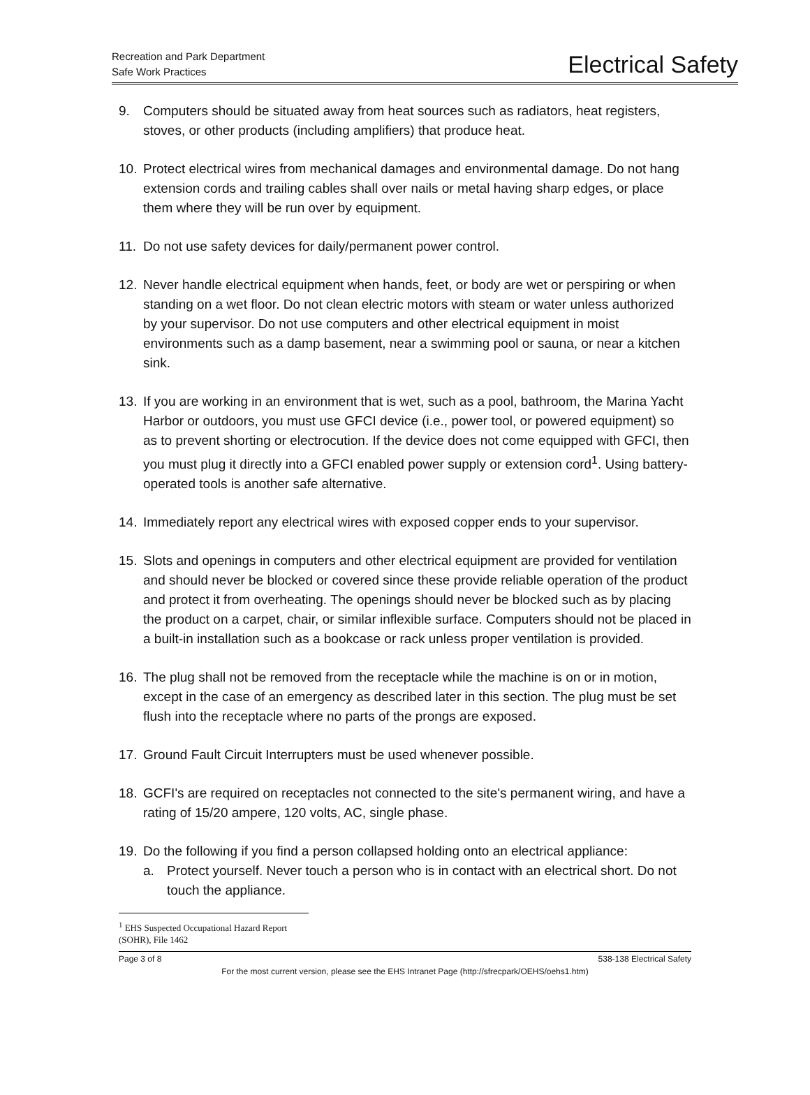Recreation and Park Department
Safe Work Practices
Electrical Safety
9. Computers should be situated away from heat sources such as radiators, heat registers, stoves, or other products (including amplifiers) that produce heat.
10. Protect electrical wires from mechanical damages and environmental damage. Do not hang extension cords and trailing cables shall over nails or metal having sharp edges, or place them where they will be run over by equipment.
11. Do not use safety devices for daily/permanent power control.
12. Never handle electrical equipment when hands, feet, or body are wet or perspiring or when standing on a wet floor. Do not clean electric motors with steam or water unless authorized by your supervisor. Do not use computers and other electrical equipment in moist environments such as a damp basement, near a swimming pool or sauna, or near a kitchen sink.
13. If you are working in an environment that is wet, such as a pool, bathroom, the Marina Yacht Harbor or outdoors, you must use GFCI device (i.e., power tool, or powered equipment) so as to prevent shorting or electrocution. If the device does not come equipped with GFCI, then you must plug it directly into a GFCI enabled power supply or extension cord<sup>1</sup>. Using battery-operated tools is another safe alternative.
14. Immediately report any electrical wires with exposed copper ends to your supervisor.
15. Slots and openings in computers and other electrical equipment are provided for ventilation and should never be blocked or covered since these provide reliable operation of the product and protect it from overheating. The openings should never be blocked such as by placing the product on a carpet, chair, or similar inflexible surface. Computers should not be placed in a built-in installation such as a bookcase or rack unless proper ventilation is provided.
16. The plug shall not be removed from the receptacle while the machine is on or in motion, except in the case of an emergency as described later in this section. The plug must be set flush into the receptacle where no parts of the prongs are exposed.
17. Ground Fault Circuit Interrupters must be used whenever possible.
18. GCFI's are required on receptacles not connected to the site's permanent wiring, and have a rating of 15/20 ampere, 120 volts, AC, single phase.
19. Do the following if you find a person collapsed holding onto an electrical appliance:
a. Protect yourself. Never touch a person who is in contact with an electrical short. Do not touch the appliance.
<sup>1</sup> EHS Suspected Occupational Hazard Report (SOHR), File 1462
Page 3 of 8 538-138 Electrical Safety
For the most current version, please see the EHS Intranet Page (http://sfrecpark/OEHS/oehs1.htm)